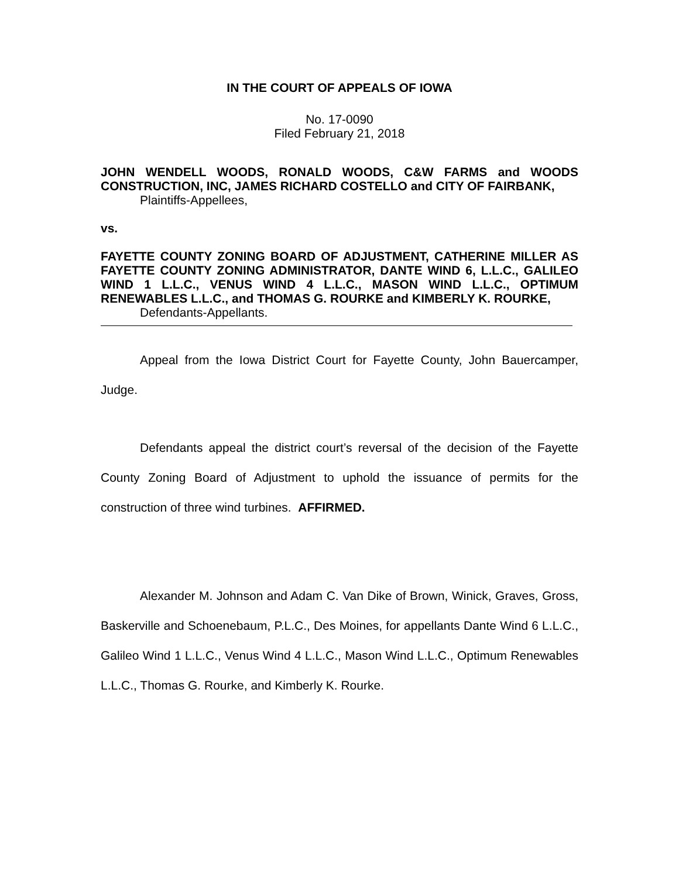IN THE COURT OF APPEALS OF IOWA
No. 17-0090
Filed February 21, 2018
JOHN WENDELL WOODS, RONALD WOODS, C&W FARMS and WOODS CONSTRUCTION, INC, JAMES RICHARD COSTELLO and CITY OF FAIRBANK,
Plaintiffs-Appellees,
vs.
FAYETTE COUNTY ZONING BOARD OF ADJUSTMENT, CATHERINE MILLER AS FAYETTE COUNTY ZONING ADMINISTRATOR, DANTE WIND 6, L.L.C., GALILEO WIND 1 L.L.C., VENUS WIND 4 L.L.C., MASON WIND L.L.C., OPTIMUM RENEWABLES L.L.C., and THOMAS G. ROURKE and KIMBERLY K. ROURKE,
Defendants-Appellants.
Appeal from the Iowa District Court for Fayette County, John Bauercamper, Judge.
Defendants appeal the district court’s reversal of the decision of the Fayette County Zoning Board of Adjustment to uphold the issuance of permits for the construction of three wind turbines. AFFIRMED.
Alexander M. Johnson and Adam C. Van Dike of Brown, Winick, Graves, Gross, Baskerville and Schoenebaum, P.L.C., Des Moines, for appellants Dante Wind 6 L.L.C., Galileo Wind 1 L.L.C., Venus Wind 4 L.L.C., Mason Wind L.L.C., Optimum Renewables L.L.C., Thomas G. Rourke, and Kimberly K. Rourke.